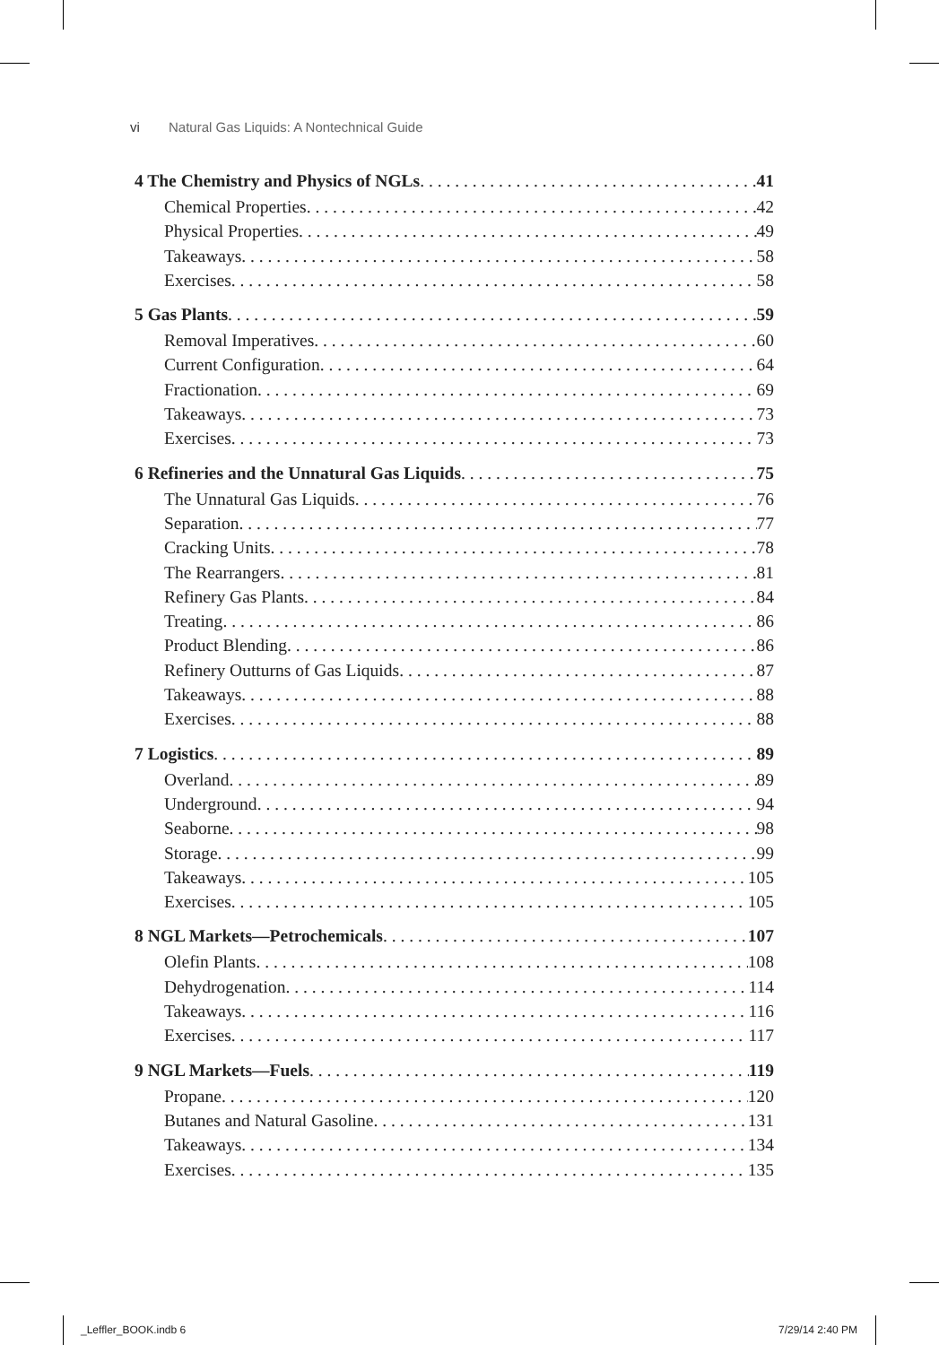vi Natural Gas Liquids: A Nontechnical Guide
4 The Chemistry and Physics of NGLs 41
Chemical Properties 42
Physical Properties 49
Takeaways 58
Exercises 58
5 Gas Plants 59
Removal Imperatives 60
Current Configuration 64
Fractionation 69
Takeaways 73
Exercises 73
6 Refineries and the Unnatural Gas Liquids 75
The Unnatural Gas Liquids 76
Separation 77
Cracking Units 78
The Rearrangers 81
Refinery Gas Plants 84
Treating 86
Product Blending 86
Refinery Outturns of Gas Liquids 87
Takeaways 88
Exercises 88
7 Logistics 89
Overland 89
Underground 94
Seaborne 98
Storage 99
Takeaways 105
Exercises 105
8 NGL Markets—Petrochemicals 107
Olefin Plants 108
Dehydrogenation 114
Takeaways 116
Exercises 117
9 NGL Markets—Fuels 119
Propane 120
Butanes and Natural Gasoline 131
Takeaways 134
Exercises 135
_Leffler_BOOK.indb 6 7/29/14 2:40 PM